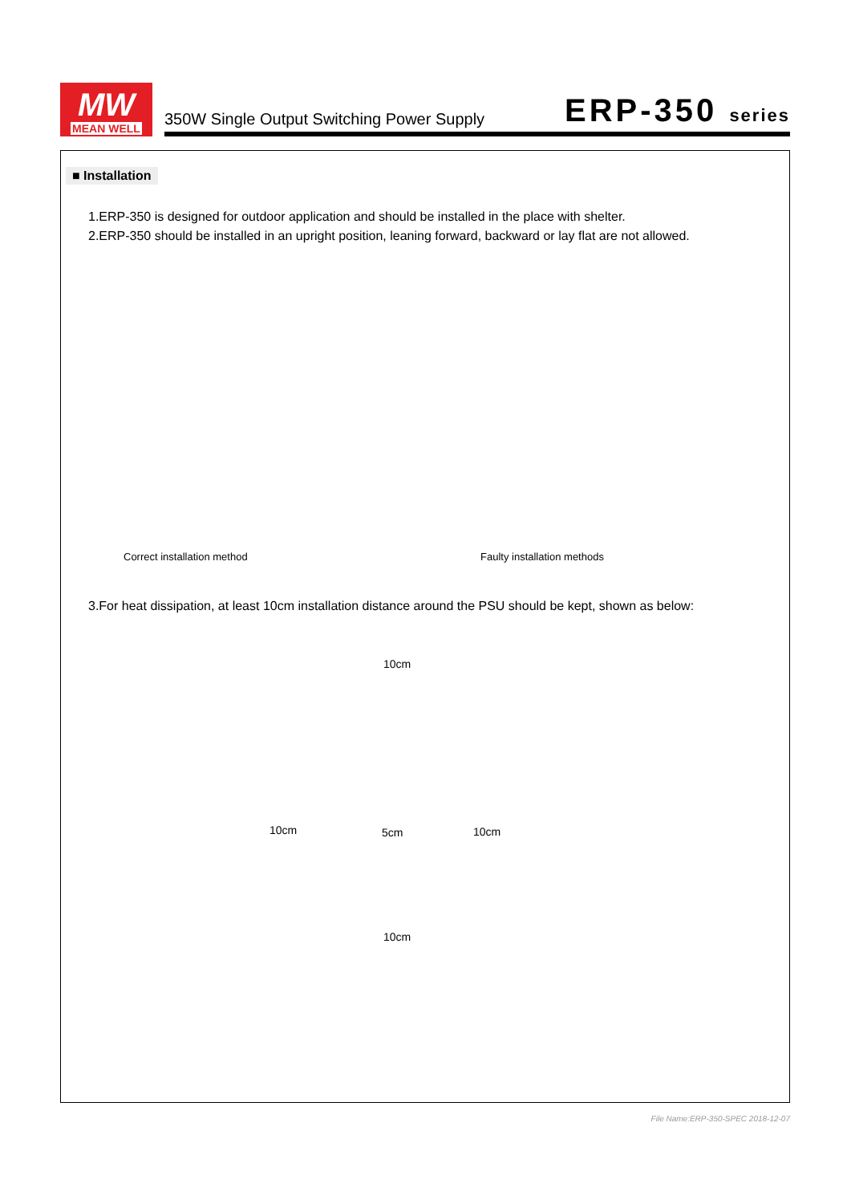MW
MEAN WELL
350W Single Output Switching Power Supply
ERP-350 series
■ Installation
1.ERP-350 is designed for outdoor application and should be installed in the place with shelter.
2.ERP-350 should be installed in an upright position, leaning forward, backward or lay flat are not allowed.
Correct installation method Faulty installation methods
3.For heat dissipation, at least 10cm installation distance around the PSU should be kept, shown as below:
10cm
10cm 5cm 10cm
10cm
File Name:ERP-350-SPEC 2018-12-07